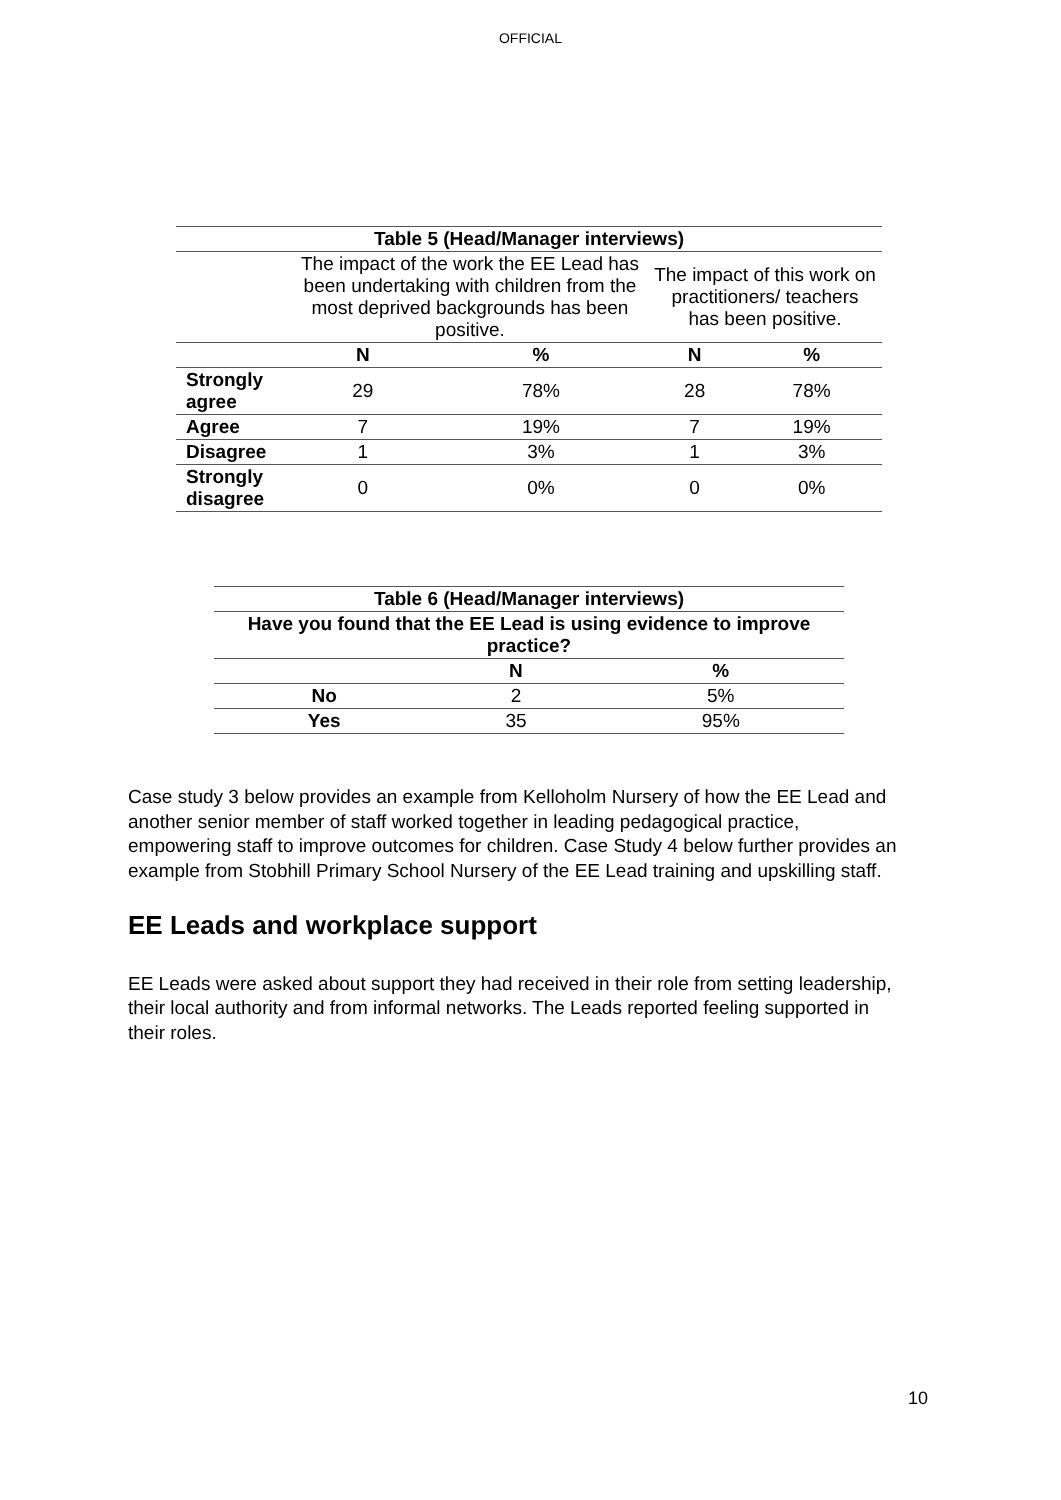OFFICIAL
| Table 5 (Head/Manager interviews) | | | | |
| --- | --- | --- | --- | --- |
| | The impact of the work the EE Lead has been undertaking with children from the most deprived backgrounds has been positive. | | The impact of this work on practitioners/ teachers has been positive. | |
| | N | % | N | % |
| Strongly agree | 29 | 78% | 28 | 78% |
| Agree | 7 | 19% | 7 | 19% |
| Disagree | 1 | 3% | 1 | 3% |
| Strongly disagree | 0 | 0% | 0 | 0% |
| Table 6 (Head/Manager interviews) | | |
| --- | --- | --- |
| Have you found that the EE Lead is using evidence to improve practice? | | |
| | N | % |
| No | 2 | 5% |
| Yes | 35 | 95% |
Case study 3 below provides an example from Kelloholm Nursery of how the EE Lead and another senior member of staff worked together in leading pedagogical practice, empowering staff to improve outcomes for children. Case Study 4 below further provides an example from Stobhill Primary School Nursery of the EE Lead training and upskilling staff.
EE Leads and workplace support
EE Leads were asked about support they had received in their role from setting leadership, their local authority and from informal networks. The Leads reported feeling supported in their roles.
10